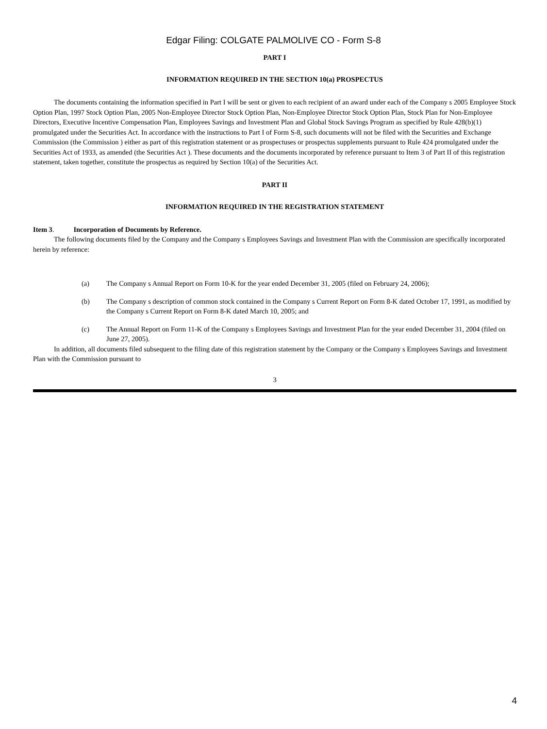Edgar Filing: COLGATE PALMOLIVE CO - Form S-8
PART I
INFORMATION REQUIRED IN THE SECTION 10(a) PROSPECTUS
The documents containing the information specified in Part I will be sent or given to each recipient of an award under each of the Company s 2005 Employee Stock Option Plan, 1997 Stock Option Plan, 2005 Non-Employee Director Stock Option Plan, Non-Employee Director Stock Option Plan, Stock Plan for Non-Employee Directors, Executive Incentive Compensation Plan, Employees Savings and Investment Plan and Global Stock Savings Program as specified by Rule 428(b)(1) promulgated under the Securities Act. In accordance with the instructions to Part I of Form S-8, such documents will not be filed with the Securities and Exchange Commission (the Commission ) either as part of this registration statement or as prospectuses or prospectus supplements pursuant to Rule 424 promulgated under the Securities Act of 1933, as amended (the Securities Act ). These documents and the documents incorporated by reference pursuant to Item 3 of Part II of this registration statement, taken together, constitute the prospectus as required by Section 10(a) of the Securities Act.
PART II
INFORMATION REQUIRED IN THE REGISTRATION STATEMENT
Item 3. Incorporation of Documents by Reference.
The following documents filed by the Company and the Company s Employees Savings and Investment Plan with the Commission are specifically incorporated herein by reference:
(a) The Company s Annual Report on Form 10-K for the year ended December 31, 2005 (filed on February 24, 2006);
(b) The Company s description of common stock contained in the Company s Current Report on Form 8-K dated October 17, 1991, as modified by the Company s Current Report on Form 8-K dated March 10, 2005; and
(c) The Annual Report on Form 11-K of the Company s Employees Savings and Investment Plan for the year ended December 31, 2004 (filed on June 27, 2005).
In addition, all documents filed subsequent to the filing date of this registration statement by the Company or the Company s Employees Savings and Investment Plan with the Commission pursuant to
3
4